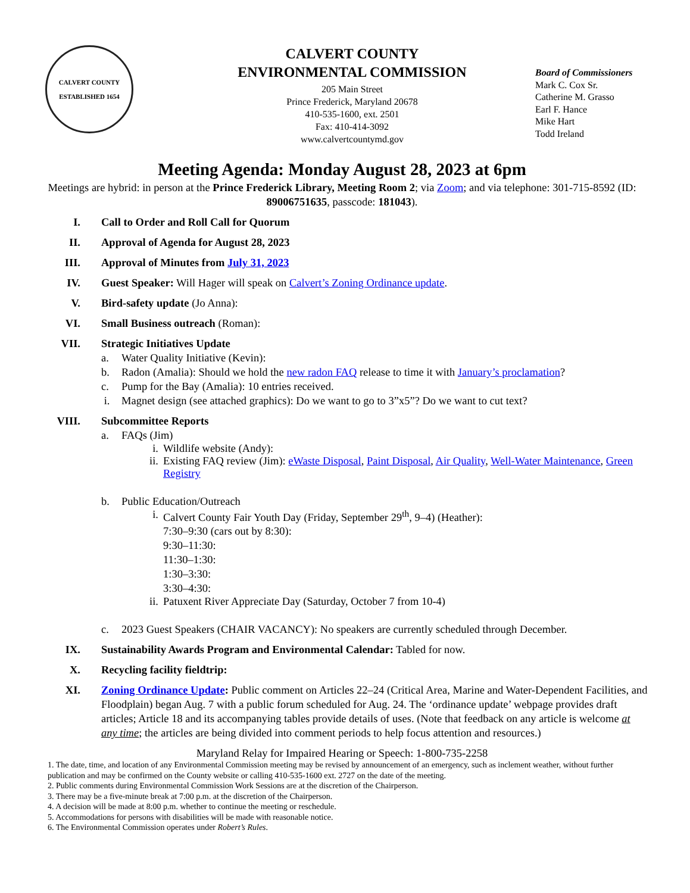CALVERT COUNTY
ESTABLISHED 1654
CALVERT COUNTY
ENVIRONMENTAL COMMISSION
205 Main Street
Prince Frederick, Maryland 20678
410-535-1600, ext. 2501
Fax: 410-414-3092
www.calvertcountymd.gov
Board of Commissioners
Mark C. Cox Sr.
Catherine M. Grasso
Earl F. Hance
Mike Hart
Todd Ireland
Meeting Agenda: Monday August 28, 2023 at 6pm
Meetings are hybrid: in person at the Prince Frederick Library, Meeting Room 2; via Zoom; and via telephone: 301-715-8592 (ID: 89006751635, passcode: 181043).
I. Call to Order and Roll Call for Quorum
II. Approval of Agenda for August 28, 2023
III. Approval of Minutes from July 31, 2023
IV. Guest Speaker: Will Hager will speak on Calvert’s Zoning Ordinance update.
V. Bird-safety update (Jo Anna):
VI. Small Business outreach (Roman):
VII. Strategic Initiatives Update
a. Water Quality Initiative (Kevin):
b. Radon (Amalia): Should we hold the new radon FAQ release to time it with January’s proclamation?
c. Pump for the Bay (Amalia): 10 entries received.
i. Magnet design (see attached graphics): Do we want to go to 3”x5”? Do we want to cut text?
VIII. Subcommittee Reports
a. FAQs (Jim)
i. Wildlife website (Andy):
ii. Existing FAQ review (Jim): eWaste Disposal, Paint Disposal, Air Quality, Well-Water Maintenance, Green Registry
b. Public Education/Outreach
i. Calvert County Fair Youth Day (Friday, September 29<sup>th</sup>, 9–4) (Heather):
7:30–9:30 (cars out by 8:30):
9:30–11:30:
11:30–1:30:
1:30–3:30:
3:30–4:30:
ii. Patuxent River Appreciate Day (Saturday, October 7 from 10-4)
c. 2023 Guest Speakers (CHAIR VACANCY): No speakers are currently scheduled through December.
IX. Sustainability Awards Program and Environmental Calendar: Tabled for now.
X. Recycling facility fieldtrip:
XI. Zoning Ordinance Update: Public comment on Articles 22–24 (Critical Area, Marine and Water-Dependent Facilities, and Floodplain) began Aug. 7 with a public forum scheduled for Aug. 24. The ‘ordinance update’ webpage provides draft articles; Article 18 and its accompanying tables provide details of uses. (Note that feedback on any article is welcome at any time; the articles are being divided into comment periods to help focus attention and resources.)
Maryland Relay for Impaired Hearing or Speech: 1-800-735-2258
1. The date, time, and location of any Environmental Commission meeting may be revised by announcement of an emergency, such as inclement weather, without further publication and may be confirmed on the County website or calling 410-535-1600 ext. 2727 on the date of the meeting.
2. Public comments during Environmental Commission Work Sessions are at the discretion of the Chairperson.
3. There may be a five-minute break at 7:00 p.m. at the discretion of the Chairperson.
4. A decision will be made at 8:00 p.m. whether to continue the meeting or reschedule.
5. Accommodations for persons with disabilities will be made with reasonable notice.
6. The Environmental Commission operates under Robert’s Rules.